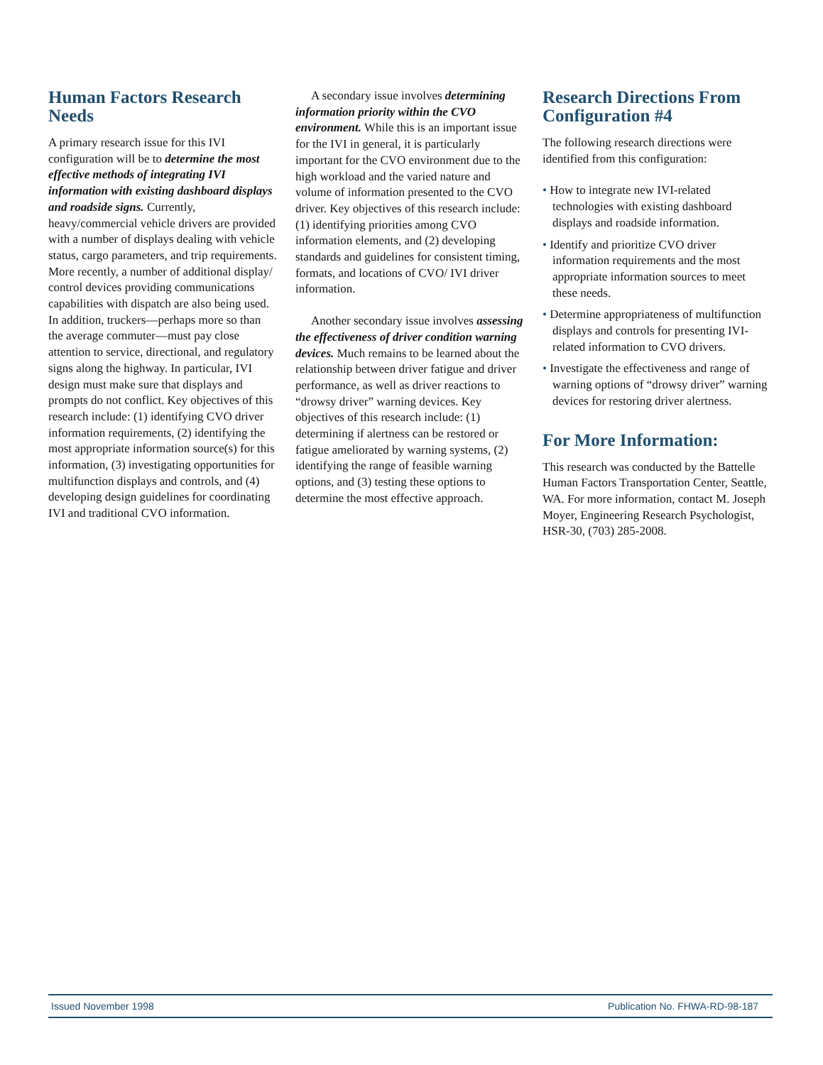Human Factors Research Needs
A primary research issue for this IVI configuration will be to determine the most effective methods of integrating IVI information with existing dashboard displays and roadside signs. Currently, heavy/commercial vehicle drivers are provided with a number of displays dealing with vehicle status, cargo parameters, and trip requirements. More recently, a number of additional display/ control devices providing communications capabilities with dispatch are also being used. In addition, truckers—perhaps more so than the average commuter—must pay close attention to service, directional, and regulatory signs along the highway. In particular, IVI design must make sure that displays and prompts do not conflict. Key objectives of this research include: (1) identifying CVO driver information requirements, (2) identifying the most appropriate information source(s) for this information, (3) investigating opportunities for multifunction displays and controls, and (4) developing design guidelines for coordinating IVI and traditional CVO information.
A secondary issue involves determining information priority within the CVO environment. While this is an important issue for the IVI in general, it is particularly important for the CVO environment due to the high workload and the varied nature and volume of information presented to the CVO driver. Key objectives of this research include: (1) identifying priorities among CVO information elements, and (2) developing standards and guidelines for consistent timing, formats, and locations of CVO/ IVI driver information.
Another secondary issue involves assessing the effectiveness of driver condition warning devices. Much remains to be learned about the relationship between driver fatigue and driver performance, as well as driver reactions to “drowsy driver” warning devices. Key objectives of this research include: (1) determining if alertness can be restored or fatigue ameliorated by warning systems, (2) identifying the range of feasible warning options, and (3) testing these options to determine the most effective approach.
Research Directions From Configuration #4
The following research directions were identified from this configuration:
• How to integrate new IVI-related technologies with existing dashboard displays and roadside information.
• Identify and prioritize CVO driver information requirements and the most appropriate information sources to meet these needs.
• Determine appropriateness of multifunction displays and controls for presenting IVI-related information to CVO drivers.
• Investigate the effectiveness and range of warning options of “drowsy driver” warning devices for restoring driver alertness.
For More Information:
This research was conducted by the Battelle Human Factors Transportation Center, Seattle, WA. For more information, contact M. Joseph Moyer, Engineering Research Psychologist, HSR-30, (703) 285-2008.
Issued November 1998 Publication No. FHWA-RD-98-187